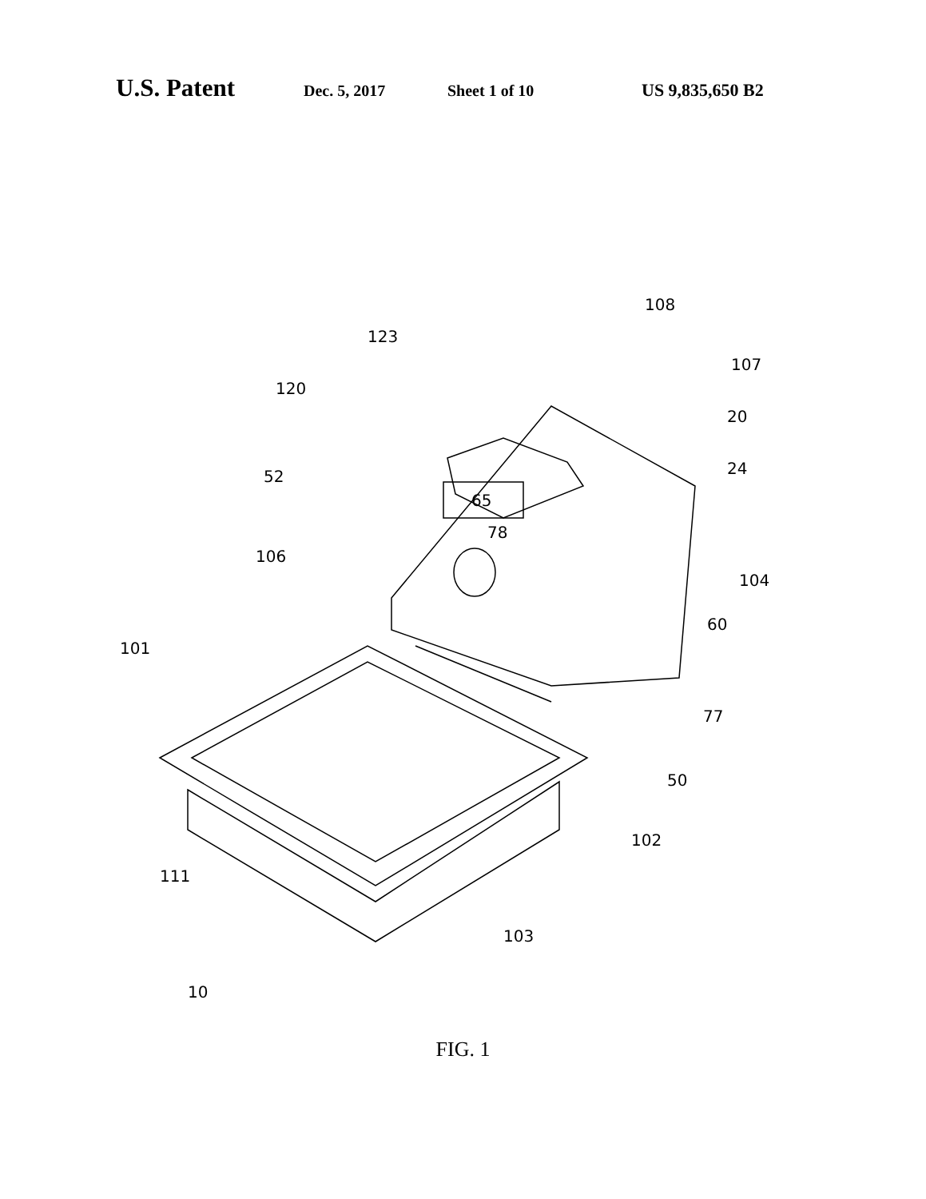U.S. Patent Dec. 5, 2017 Sheet 1 of 10 US 9,835,650 B2
65
108
123
120
107
20
24
52
78
106
104
101
60
77
50
102
111
103
10
FIG. 1